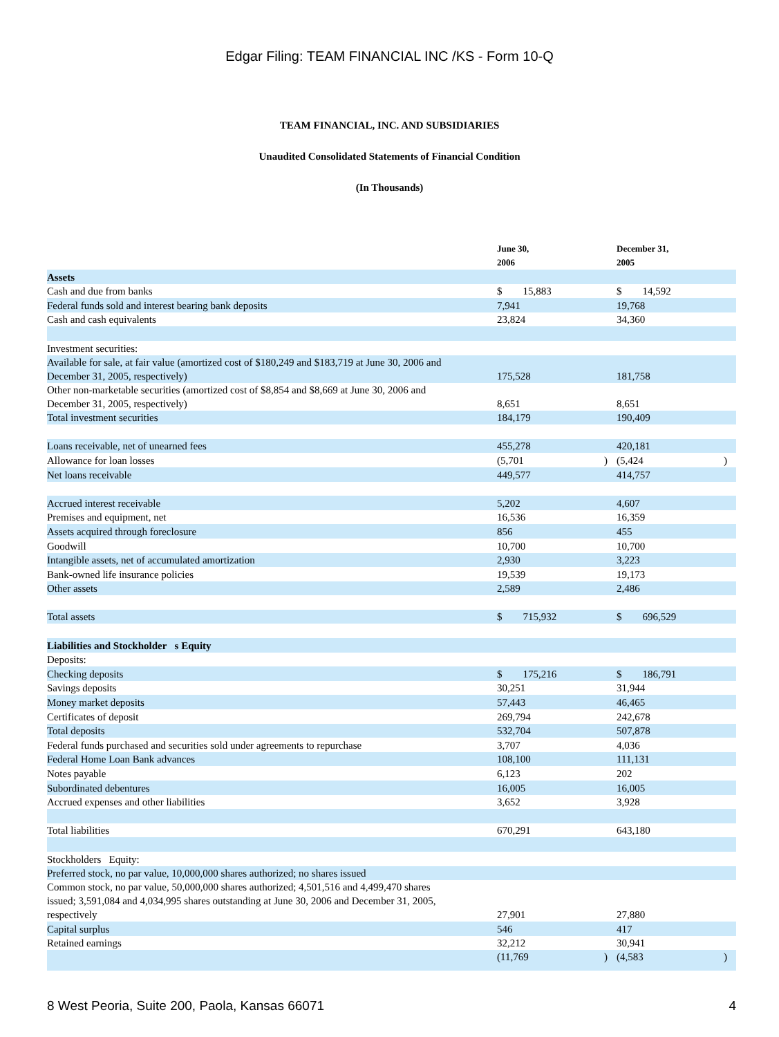Edgar Filing: TEAM FINANCIAL INC /KS - Form 10-Q
TEAM FINANCIAL, INC. AND SUBSIDIARIES
Unaudited Consolidated Statements of Financial Condition
(In Thousands)
| | June 30, 2006 | | December 31, 2005 | |
| --- | --- | --- | --- | --- |
| Assets | | | | |
| Cash and due from banks | $ 15,883 | | $ 14,592 | |
| Federal funds sold and interest bearing bank deposits | 7,941 | | 19,768 | |
| Cash and cash equivalents | 23,824 | | 34,360 | |
| Investment securities: | | | | |
| Available for sale, at fair value (amortized cost of $180,249 and $183,719 at June 30, 2006 and December 31, 2005, respectively) | 175,528 | | 181,758 | |
| Other non-marketable securities (amortized cost of $8,854 and $8,669 at June 30, 2006 and December 31, 2005, respectively) | 8,651 | | 8,651 | |
| Total investment securities | 184,179 | | 190,409 | |
| Loans receivable, net of unearned fees | 455,278 | | 420,181 | |
| Allowance for loan losses | (5,701 | ) | (5,424 | ) |
| Net loans receivable | 449,577 | | 414,757 | |
| Accrued interest receivable | 5,202 | | 4,607 | |
| Premises and equipment, net | 16,536 | | 16,359 | |
| Assets acquired through foreclosure | 856 | | 455 | |
| Goodwill | 10,700 | | 10,700 | |
| Intangible assets, net of accumulated amortization | 2,930 | | 3,223 | |
| Bank-owned life insurance policies | 19,539 | | 19,173 | |
| Other assets | 2,589 | | 2,486 | |
| Total assets | $ 715,932 | | $ 696,529 | |
| Liabilities and Stockholder s Equity | | | | |
| Deposits: | | | | |
| Checking deposits | $ 175,216 | | $ 186,791 | |
| Savings deposits | 30,251 | | 31,944 | |
| Money market deposits | 57,443 | | 46,465 | |
| Certificates of deposit | 269,794 | | 242,678 | |
| Total deposits | 532,704 | | 507,878 | |
| Federal funds purchased and securities sold under agreements to repurchase | 3,707 | | 4,036 | |
| Federal Home Loan Bank advances | 108,100 | | 111,131 | |
| Notes payable | 6,123 | | 202 | |
| Subordinated debentures | 16,005 | | 16,005 | |
| Accrued expenses and other liabilities | 3,652 | | 3,928 | |
| Total liabilities | 670,291 | | 643,180 | |
| Stockholders Equity: | | | | |
| Preferred stock, no par value, 10,000,000 shares authorized; no shares issued | | | | |
| Common stock, no par value, 50,000,000 shares authorized; 4,501,516 and 4,499,470 shares issued; 3,591,084 and 4,034,995 shares outstanding at June 30, 2006 and December 31, 2005, respectively | 27,901 | | 27,880 | |
| Capital surplus | 546 | | 417 | |
| Retained earnings | 32,212 | | 30,941 | |
| | (11,769 | ) | (4,583 | ) |
8 West Peoria, Suite 200, Paola, Kansas 66071 4